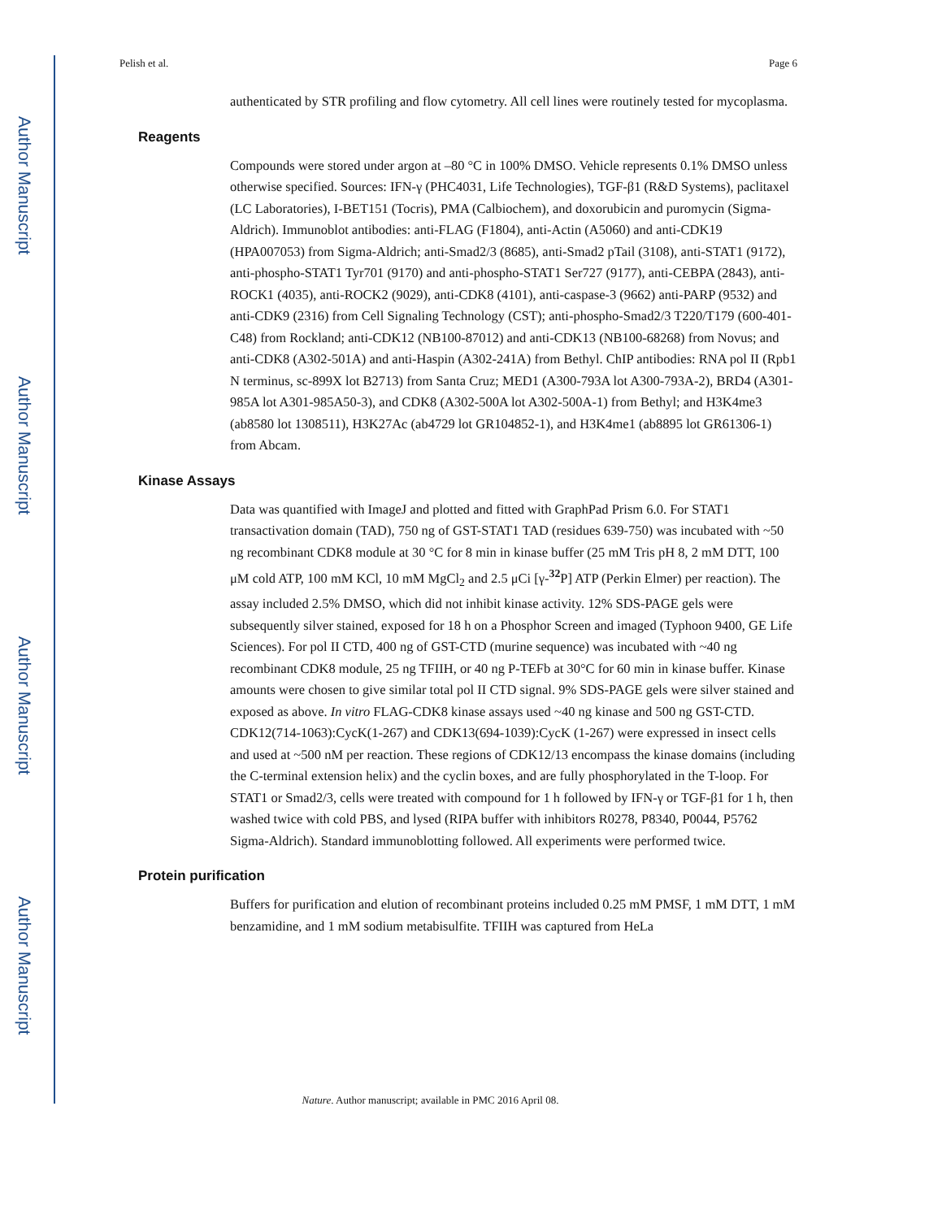Author Manuscript
Author Manuscript
Author Manuscript
Author Manuscript
Pelish et al. Page 6
authenticated by STR profiling and flow cytometry. All cell lines were routinely tested for mycoplasma.
Reagents
Compounds were stored under argon at –80 °C in 100% DMSO. Vehicle represents 0.1% DMSO unless otherwise specified. Sources: IFN-γ (PHC4031, Life Technologies), TGF-β1 (R&D Systems), paclitaxel (LC Laboratories), I-BET151 (Tocris), PMA (Calbiochem), and doxorubicin and puromycin (Sigma-Aldrich). Immunoblot antibodies: anti-FLAG (F1804), anti-Actin (A5060) and anti-CDK19 (HPA007053) from Sigma-Aldrich; anti-Smad2/3 (8685), anti-Smad2 pTail (3108), anti-STAT1 (9172), anti-phospho-STAT1 Tyr701 (9170) and anti-phospho-STAT1 Ser727 (9177), anti-CEBPA (2843), anti-ROCK1 (4035), anti-ROCK2 (9029), anti-CDK8 (4101), anti-caspase-3 (9662) anti-PARP (9532) and anti-CDK9 (2316) from Cell Signaling Technology (CST); anti-phospho-Smad2/3 T220/T179 (600-401-C48) from Rockland; anti-CDK12 (NB100-87012) and anti-CDK13 (NB100-68268) from Novus; and anti-CDK8 (A302-501A) and anti-Haspin (A302-241A) from Bethyl. ChIP antibodies: RNA pol II (Rpb1 N terminus, sc-899X lot B2713) from Santa Cruz; MED1 (A300-793A lot A300-793A-2), BRD4 (A301-985A lot A301-985A50-3), and CDK8 (A302-500A lot A302-500A-1) from Bethyl; and H3K4me3 (ab8580 lot 1308511), H3K27Ac (ab4729 lot GR104852-1), and H3K4me1 (ab8895 lot GR61306-1) from Abcam.
Kinase Assays
Data was quantified with ImageJ and plotted and fitted with GraphPad Prism 6.0. For STAT1 transactivation domain (TAD), 750 ng of GST-STAT1 TAD (residues 639-750) was incubated with ~50 ng recombinant CDK8 module at 30 °C for 8 min in kinase buffer (25 mM Tris pH 8, 2 mM DTT, 100 μM cold ATP, 100 mM KCl, 10 mM MgCl<sub>2</sub> and 2.5 μCi [γ-<sup>32</sup>P] ATP (Perkin Elmer) per reaction). The assay included 2.5% DMSO, which did not inhibit kinase activity. 12% SDS-PAGE gels were subsequently silver stained, exposed for 18 h on a Phosphor Screen and imaged (Typhoon 9400, GE Life Sciences). For pol II CTD, 400 ng of GST-CTD (murine sequence) was incubated with ~40 ng recombinant CDK8 module, 25 ng TFIIH, or 40 ng P-TEFb at 30°C for 60 min in kinase buffer. Kinase amounts were chosen to give similar total pol II CTD signal. 9% SDS-PAGE gels were silver stained and exposed as above. In vitro FLAG-CDK8 kinase assays used ~40 ng kinase and 500 ng GST-CTD. CDK12(714-1063):CycK(1-267) and CDK13(694-1039):CycK (1-267) were expressed in insect cells and used at ~500 nM per reaction. These regions of CDK12/13 encompass the kinase domains (including the C-terminal extension helix) and the cyclin boxes, and are fully phosphorylated in the T-loop. For STAT1 or Smad2/3, cells were treated with compound for 1 h followed by IFN-γ or TGF-β1 for 1 h, then washed twice with cold PBS, and lysed (RIPA buffer with inhibitors R0278, P8340, P0044, P5762 Sigma-Aldrich). Standard immunoblotting followed. All experiments were performed twice.
Protein purification
Buffers for purification and elution of recombinant proteins included 0.25 mM PMSF, 1 mM DTT, 1 mM benzamidine, and 1 mM sodium metabisulfite. TFIIH was captured from HeLa
Nature. Author manuscript; available in PMC 2016 April 08.